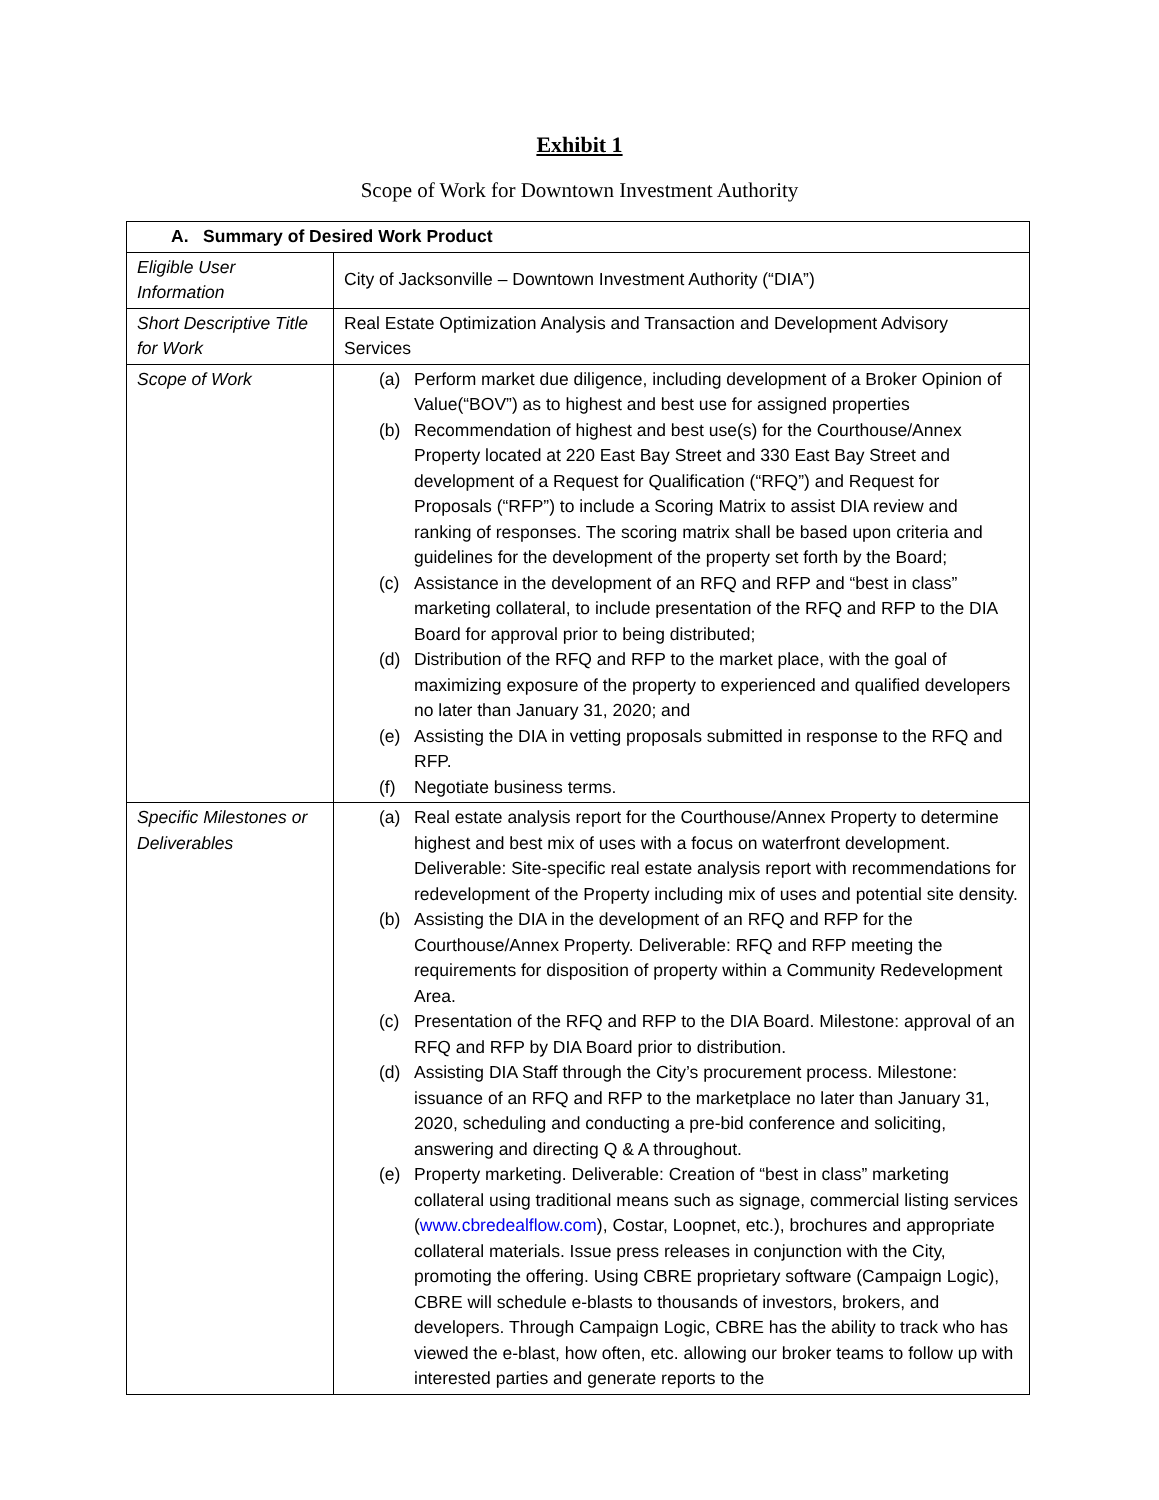Exhibit 1
Scope of Work for Downtown Investment Authority
| A. Summary of Desired Work Product | |
| --- | --- |
| Eligible User Information | City of Jacksonville – Downtown Investment Authority (“DIA”) |
| Short Descriptive Title for Work | Real Estate Optimization Analysis and Transaction and Development Advisory Services |
| Scope of Work | (a) Perform market due diligence, including development of a Broker Opinion of Value(“BOV”) as to highest and best use for assigned properties (b) Recommendation of highest and best use(s) for the Courthouse/Annex Property located at 220 East Bay Street and 330 East Bay Street and development of a Request for Qualification (“RFQ”) and Request for Proposals (“RFP”) to include a Scoring Matrix to assist DIA review and ranking of responses. The scoring matrix shall be based upon criteria and guidelines for the development of the property set forth by the Board; (c) Assistance in the development of an RFQ and RFP and “best in class” marketing collateral, to include presentation of the RFQ and RFP to the DIA Board for approval prior to being distributed; (d) Distribution of the RFQ and RFP to the market place, with the goal of maximizing exposure of the property to experienced and qualified developers no later than January 31, 2020; and (e) Assisting the DIA in vetting proposals submitted in response to the RFQ and RFP. (f) Negotiate business terms. |
| Specific Milestones or Deliverables | (a) Real estate analysis report for the Courthouse/Annex Property to determine highest and best mix of uses with a focus on waterfront development. Deliverable: Site-specific real estate analysis report with recommendations for redevelopment of the Property including mix of uses and potential site density. (b) Assisting the DIA in the development of an RFQ and RFP for the Courthouse/Annex Property. Deliverable: RFQ and RFP meeting the requirements for disposition of property within a Community Redevelopment Area. (c) Presentation of the RFQ and RFP to the DIA Board. Milestone: approval of an RFQ and RFP by DIA Board prior to distribution. (d) Assisting DIA Staff through the City’s procurement process. Milestone: issuance of an RFQ and RFP to the marketplace no later than January 31, 2020, scheduling and conducting a pre-bid conference and soliciting, answering and directing Q & A throughout. (e) Property marketing. Deliverable: Creation of “best in class” marketing collateral using traditional means such as signage, commercial listing services ( www.cbredealflow.com ), Costar, Loopnet, etc.), brochures and appropriate collateral materials. Issue press releases in conjunction with the City, promoting the offering. Using CBRE proprietary software (Campaign Logic), CBRE will schedule e-blasts to thousands of investors, brokers, and developers. Through Campaign Logic, CBRE has the ability to track who has viewed the e-blast, how often, etc. allowing our broker teams to follow up with interested parties and generate reports to the |